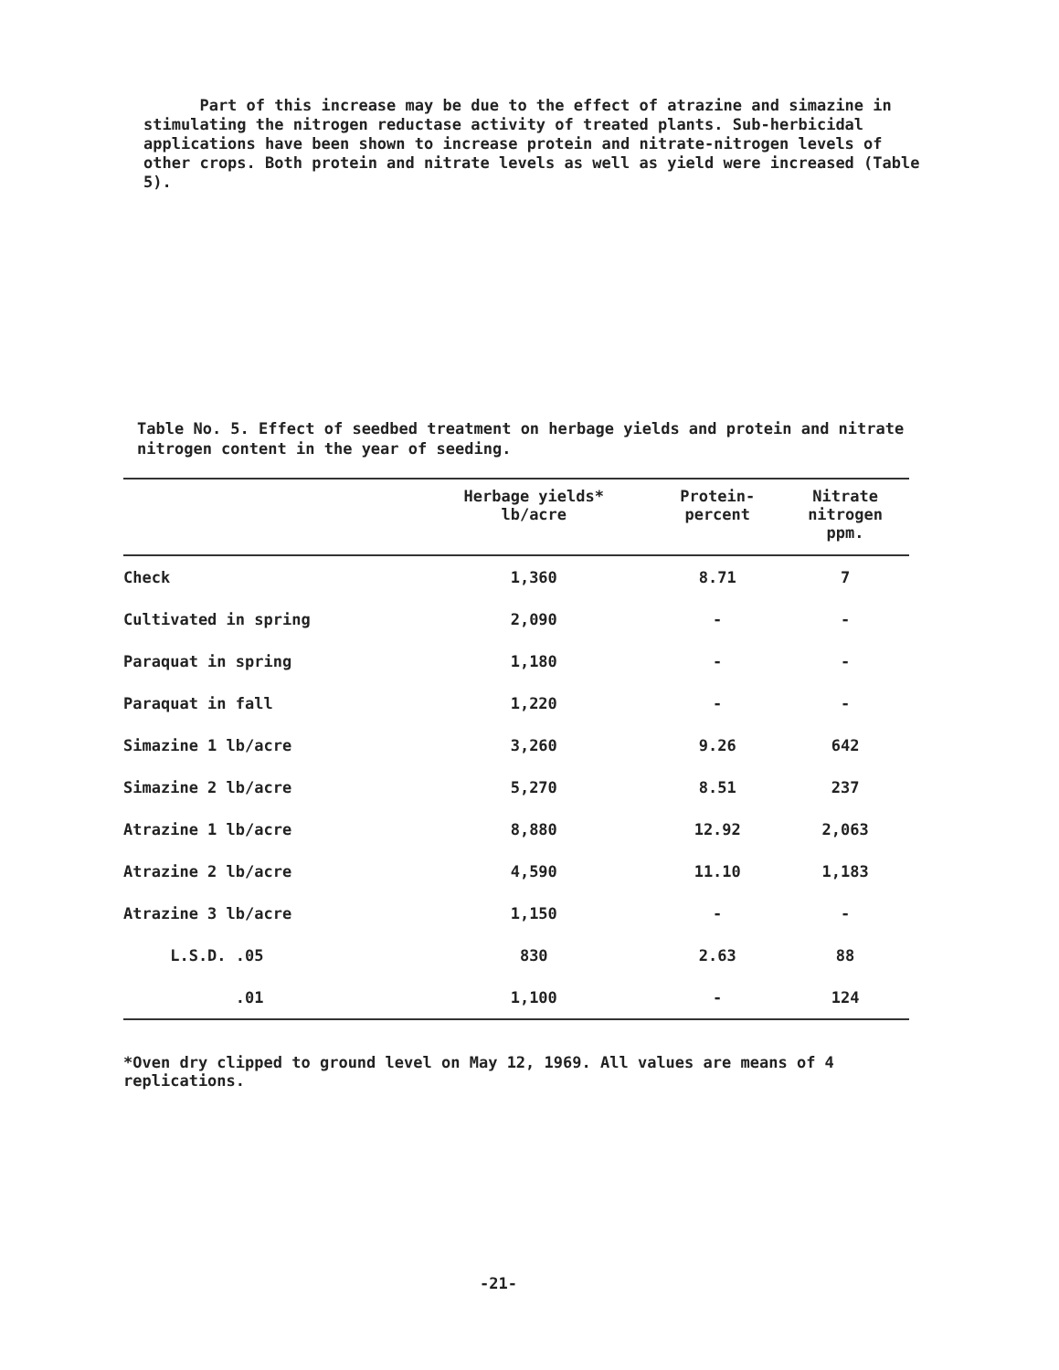Part of this increase may be due to the effect of atrazine and simazine in stimulating the nitrogen reductase activity of treated plants. Sub-herbicidal applications have been shown to increase protein and nitrate-nitrogen levels of other crops. Both protein and nitrate levels as well as yield were increased (Table 5).
Table No. 5. Effect of seedbed treatment on herbage yields and protein and nitrate nitrogen content in the year of seeding.
| | Herbage yields* lb/acre | Protein- percent | Nitrate nitrogen ppm. |
| --- | --- | --- | --- |
| Check | 1,360 | 8.71 | 7 |
| Cultivated in spring | 2,090 | - | - |
| Paraquat in spring | 1,180 | - | - |
| Paraquat in fall | 1,220 | - | - |
| Simazine 1 lb/acre | 3,260 | 9.26 | 642 |
| Simazine 2 lb/acre | 5,270 | 8.51 | 237 |
| Atrazine 1 lb/acre | 8,880 | 12.92 | 2,063 |
| Atrazine 2 lb/acre | 4,590 | 11.10 | 1,183 |
| Atrazine 3 lb/acre | 1,150 | - | - |
| L.S.D. .05 | 830 | 2.63 | 88 |
| .01 | 1,100 | - | 124 |
*Oven dry clipped to ground level on May 12, 1969. All values are means of 4 replications.
-21-